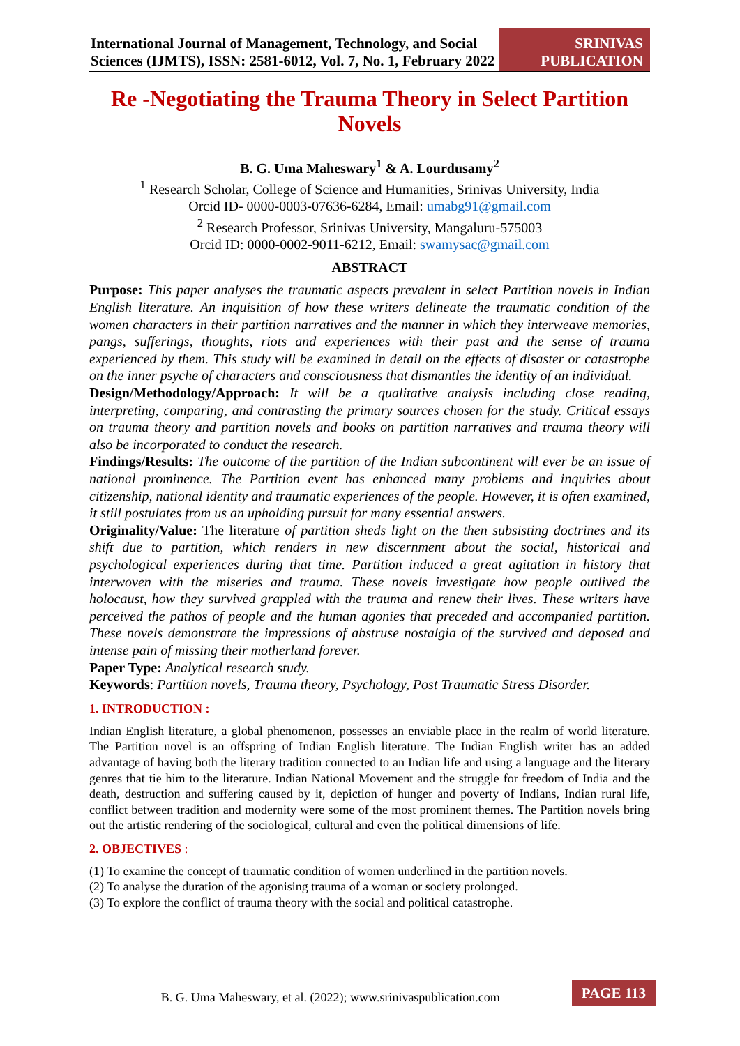International Journal of Management, Technology, and Social Sciences (IJMTS), ISSN: 2581-6012, Vol. 7, No. 1, February 2022
SRINIVAS PUBLICATION
Re -Negotiating the Trauma Theory in Select Partition Novels
B. G. Uma Maheswary<sup>1</sup> & A. Lourdusamy<sup>2</sup>
<sup>1</sup> Research Scholar, College of Science and Humanities, Srinivas University, India
Orcid ID- 0000-0003-07636-6284, Email: umabg91@gmail.com
<sup>2</sup> Research Professor, Srinivas University, Mangaluru-575003
Orcid ID: 0000-0002-9011-6212, Email: swamysac@gmail.com
ABSTRACT
Purpose: This paper analyses the traumatic aspects prevalent in select Partition novels in Indian English literature. An inquisition of how these writers delineate the traumatic condition of the women characters in their partition narratives and the manner in which they interweave memories, pangs, sufferings, thoughts, riots and experiences with their past and the sense of trauma experienced by them. This study will be examined in detail on the effects of disaster or catastrophe on the inner psyche of characters and consciousness that dismantles the identity of an individual.
Design/Methodology/Approach: It will be a qualitative analysis including close reading, interpreting, comparing, and contrasting the primary sources chosen for the study. Critical essays on trauma theory and partition novels and books on partition narratives and trauma theory will also be incorporated to conduct the research.
Findings/Results: The outcome of the partition of the Indian subcontinent will ever be an issue of national prominence. The Partition event has enhanced many problems and inquiries about citizenship, national identity and traumatic experiences of the people. However, it is often examined, it still postulates from us an upholding pursuit for many essential answers.
Originality/Value: The literature of partition sheds light on the then subsisting doctrines and its shift due to partition, which renders in new discernment about the social, historical and psychological experiences during that time. Partition induced a great agitation in history that interwoven with the miseries and trauma. These novels investigate how people outlived the holocaust, how they survived grappled with the trauma and renew their lives. These writers have perceived the pathos of people and the human agonies that preceded and accompanied partition. These novels demonstrate the impressions of abstruse nostalgia of the survived and deposed and intense pain of missing their motherland forever.
Paper Type: Analytical research study.
Keywords: Partition novels, Trauma theory, Psychology, Post Traumatic Stress Disorder.
1. INTRODUCTION :
Indian English literature, a global phenomenon, possesses an enviable place in the realm of world literature. The Partition novel is an offspring of Indian English literature. The Indian English writer has an added advantage of having both the literary tradition connected to an Indian life and using a language and the literary genres that tie him to the literature. Indian National Movement and the struggle for freedom of India and the death, destruction and suffering caused by it, depiction of hunger and poverty of Indians, Indian rural life, conflict between tradition and modernity were some of the most prominent themes. The Partition novels bring out the artistic rendering of the sociological, cultural and even the political dimensions of life.
2. OBJECTIVES :
(1) To examine the concept of traumatic condition of women underlined in the partition novels.
(2) To analyse the duration of the agonising trauma of a woman or society prolonged.
(3) To explore the conflict of trauma theory with the social and political catastrophe.
B. G. Uma Maheswary, et al. (2022); www.srinivaspublication.com
PAGE 113